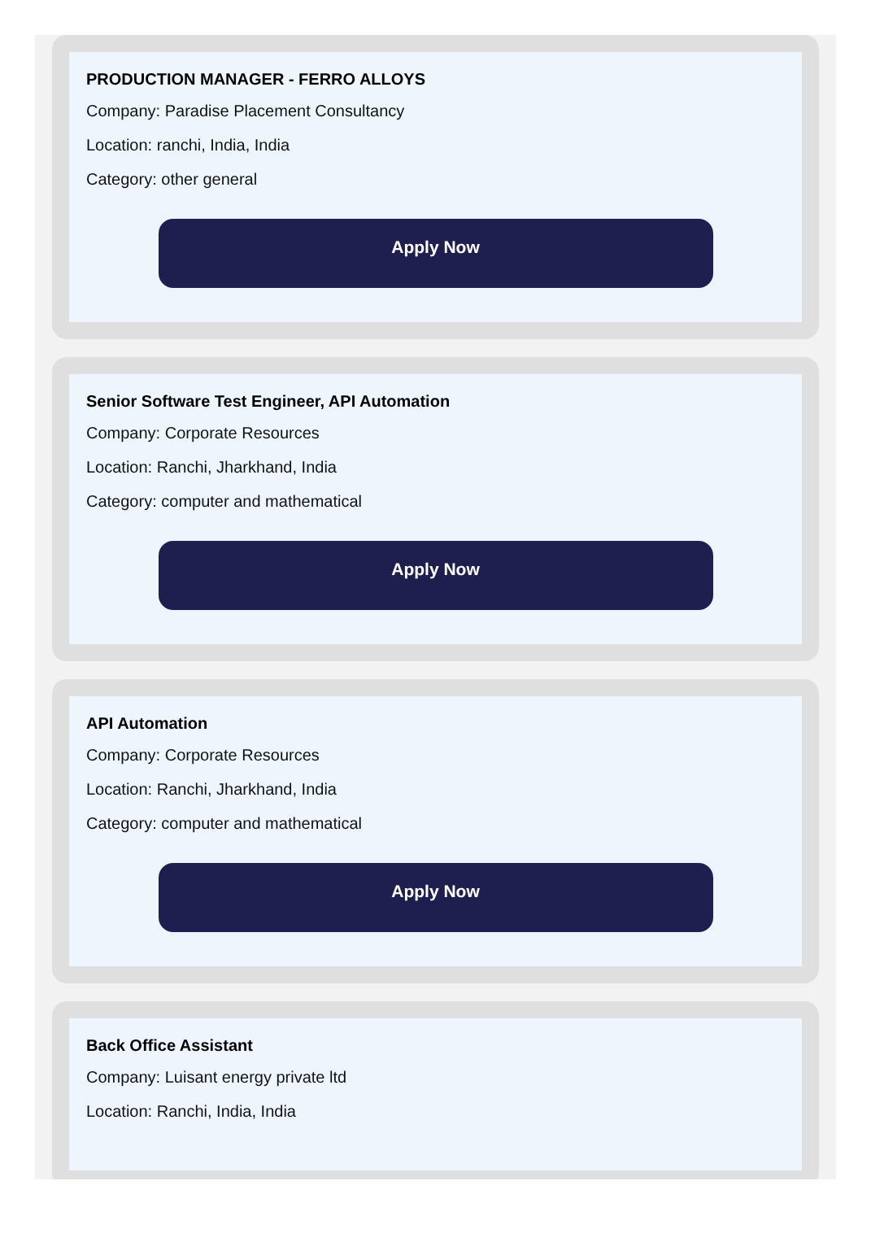PRODUCTION MANAGER - FERRO ALLOYS
Company: Paradise Placement Consultancy
Location: ranchi, India, India
Category: other general
Apply Now
Senior Software Test Engineer, API Automation
Company: Corporate Resources
Location: Ranchi, Jharkhand, India
Category: computer and mathematical
Apply Now
API Automation
Company: Corporate Resources
Location: Ranchi, Jharkhand, India
Category: computer and mathematical
Apply Now
Back Office Assistant
Company: Luisant energy private ltd
Location: Ranchi, India, India